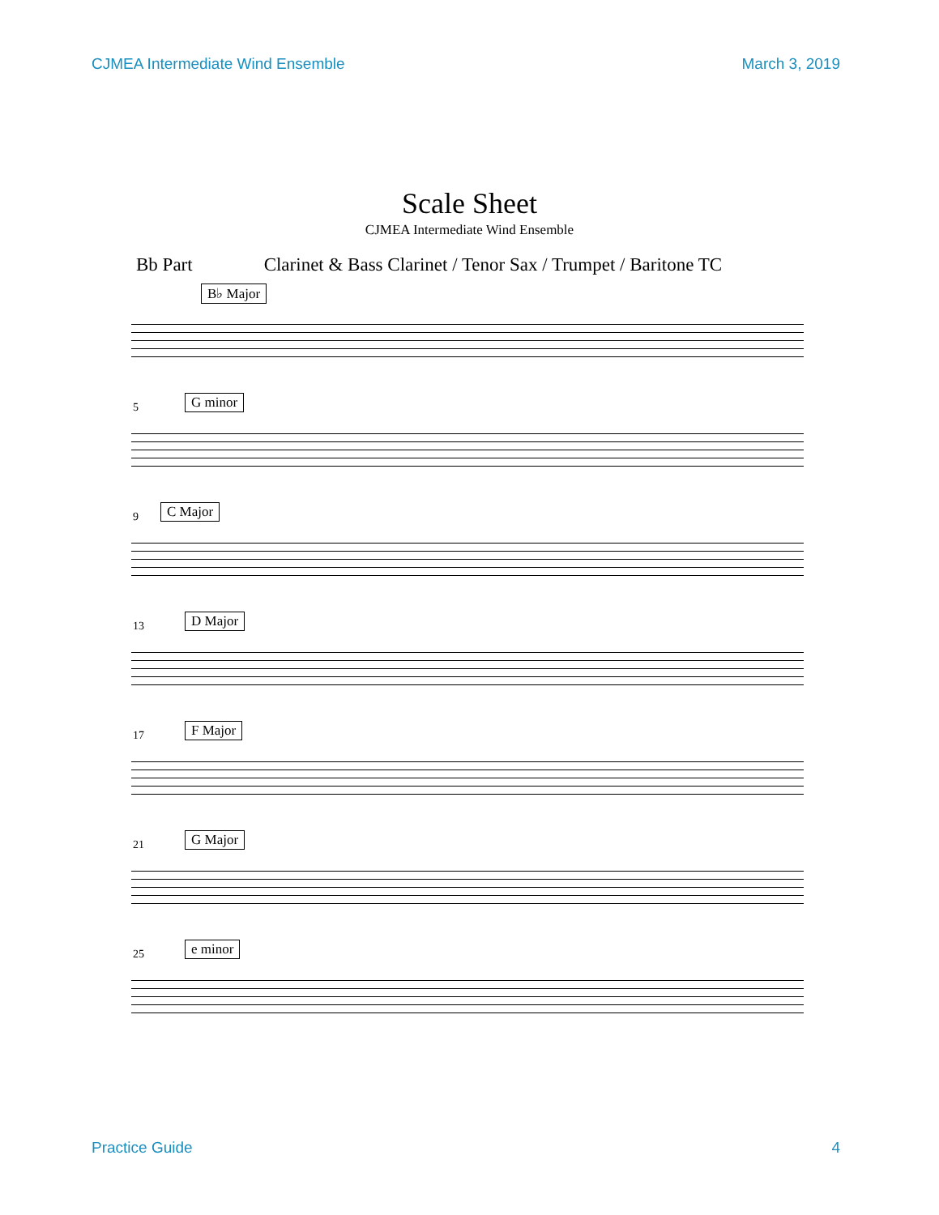CJMEA Intermediate Wind Ensemble March 3, 2019
Scale Sheet
CJMEA Intermediate Wind Ensemble
Bb Part Clarinet & Bass Clarinet / Tenor Sax / Trumpet / Baritone TC
B♭ Major
5 G minor
9 C Major
13 D Major
17 F Major
21 G Major
25 e minor
Practice Guide 4